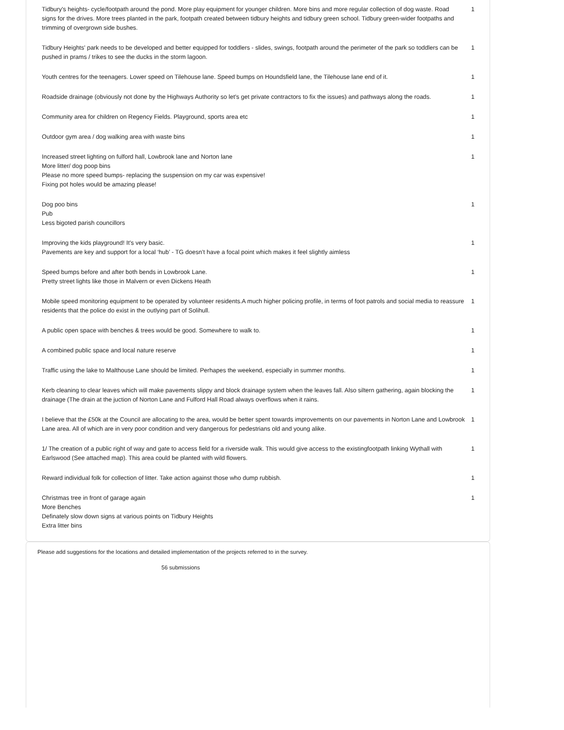| Tidbury's heights- cycle/footpath around the pond. More play equipment for younger children. More bins and more regular collection of dog waste. Road signs for the drives. More trees planted in the park, footpath created between tidbury heights and tidbury green school. Tidbury green-wider footpaths and trimming of overgrown side bushes. | 1 |
| Tidbury Heights' park needs to be developed and better equipped for toddlers - slides, swings, footpath around the perimeter of the park so toddlers can be pushed in prams / trikes to see the ducks in the storm lagoon. | 1 |
| Youth centres for the teenagers. Lower speed on Tilehouse lane. Speed bumps on Houndsfield lane, the Tilehouse lane end of it. | 1 |
| Roadside drainage (obviously not done by the Highways Authority so let's get private contractors to fix the issues) and pathways along the roads. | 1 |
| Community area for children on Regency Fields. Playground, sports area etc | 1 |
| Outdoor gym area / dog walking area with waste bins | 1 |
| Increased street lighting on fulford hall, Lowbrook lane and Norton lane More litter/ dog poop bins Please no more speed bumps- replacing the suspension on my car was expensive! Fixing pot holes would be amazing please! | 1 |
| Dog poo bins Pub Less bigoted parish councillors | 1 |
| Improving the kids playground! It's very basic. Pavements are key and support for a local ‘hub’ - TG doesn’t have a focal point which makes it feel slightly aimless | 1 |
| Speed bumps before and after both bends in Lowbrook Lane. Pretty street lights like those in Malvern or even Dickens Heath | 1 |
| Mobile speed monitoring equipment to be operated by volunteer residents.A much higher policing profile, in terms of foot patrols and social media to reassure residents that the police do exist in the outlying part of Solihull. | 1 |
| A public open space with benches & trees would be good. Somewhere to walk to. | 1 |
| A combined public space and local nature reserve | 1 |
| Traffic using the lake to Malthouse Lane should be limited. Perhapes the weekend, especially in summer months. | 1 |
| Kerb cleaning to clear leaves which will make pavements slippy and block drainage system when the leaves fall. Also siltern gathering, again blocking the drainage (The drain at the juction of Norton Lane and Fulford Hall Road always overflows when it rains. | 1 |
| I believe that the £50k at the Council are allocating to the area, would be better spent towards improvements on our pavements in Norton Lane and Lowbrook Lane area. All of which are in very poor condition and very dangerous for pedestrians old and young alike. | 1 |
| 1/ The creation of a public right of way and gate to access field for a riverside walk. This would give access to the existingfootpath linking Wythall with Earlswood (See attached map). This area could be planted with wild flowers. | 1 |
| Reward individual folk for collection of litter. Take action against those who dump rubbish. | 1 |
| Christmas tree in front of garage again More Benches Definately slow down signs at various points on Tidbury Heights Extra litter bins | 1 |
Please add suggestions for the locations and detailed implementation of the projects referred to in the survey.
56 submissions